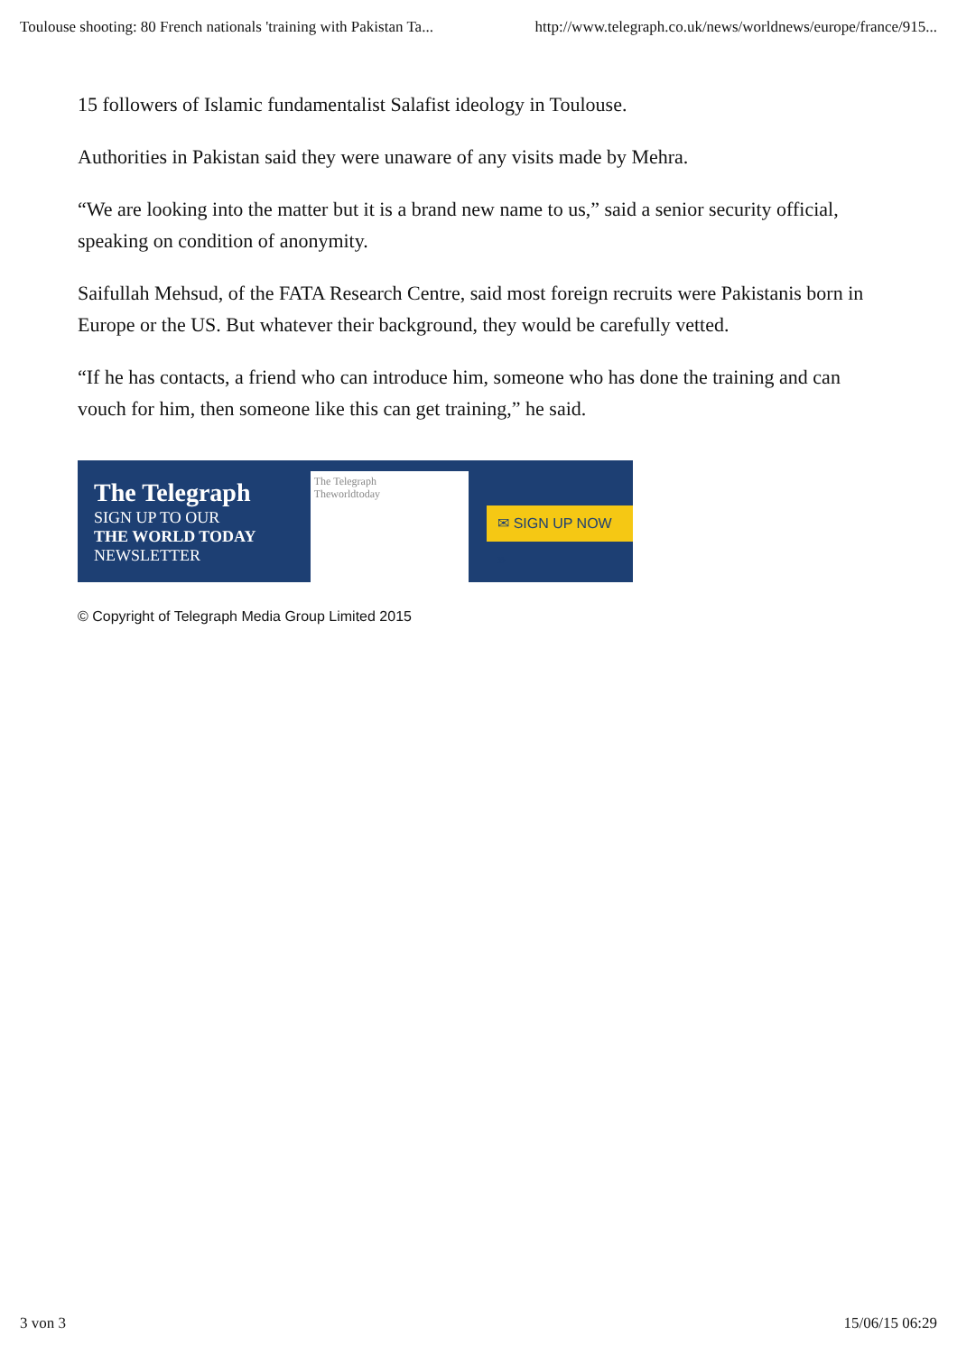Toulouse shooting: 80 French nationals 'training with Pakistan Ta... http://www.telegraph.co.uk/news/worldnews/europe/france/915...
15 followers of Islamic fundamentalist Salafist ideology in Toulouse.
Authorities in Pakistan said they were unaware of any visits made by Mehra.
“We are looking into the matter but it is a brand new name to us,” said a senior security official, speaking on condition of anonymity.
Saifullah Mehsud, of the FATA Research Centre, said most foreign recruits were Pakistanis born in Europe or the US. But whatever their background, they would be carefully vetted.
“If he has contacts, a friend who can introduce him, someone who has done the training and can vouch for him, then someone like this can get training,” he said.
The Telegraph
SIGN UP TO OUR
THE WORLD TODAY
NEWSLETTER
The Telegraph
Theworldtoday
✉ SIGN UP NOW »
© Copyright of Telegraph Media Group Limited 2015
3 von 3 15/06/15 06:29